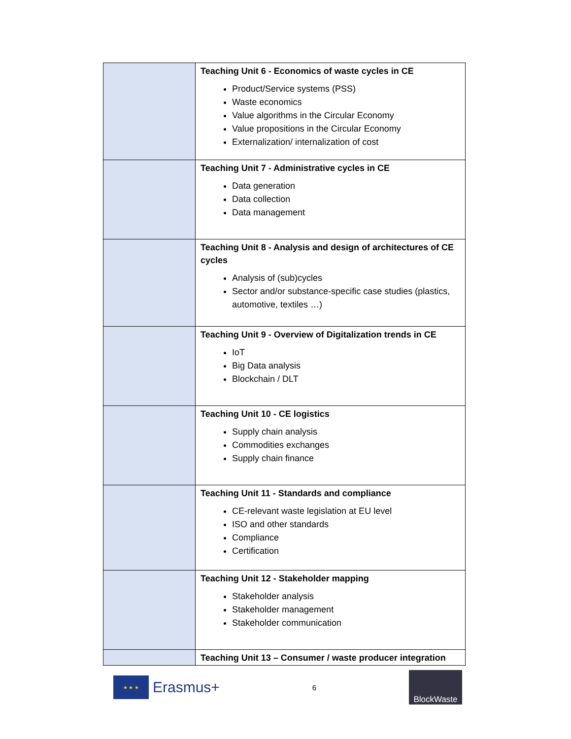| | Teaching Unit 6 - Economics of waste cycles in CE Product/Service systems (PSS) Waste economics Value algorithms in the Circular Economy Value propositions in the Circular Economy Externalization/ internalization of cost |
| | Teaching Unit 7 - Administrative cycles in CE Data generation Data collection Data management |
| | Teaching Unit 8 - Analysis and design of architectures of CE cycles Analysis of (sub)cycles Sector and/or substance-specific case studies (plastics, automotive, textiles …) |
| | Teaching Unit 9 - Overview of Digitalization trends in CE IoT Big Data analysis Blockchain / DLT |
| | Teaching Unit 10 - CE logistics Supply chain analysis Commodities exchanges Supply chain finance |
| | Teaching Unit 11 - Standards and compliance CE-relevant waste legislation at EU level ISO and other standards Compliance Certification |
| | Teaching Unit 12 - Stakeholder mapping Stakeholder analysis Stakeholder management Stakeholder communication |
| | Teaching Unit 13 – Consumer / waste producer integration |
★ ★ ★
Erasmus+
6
BlockWaste